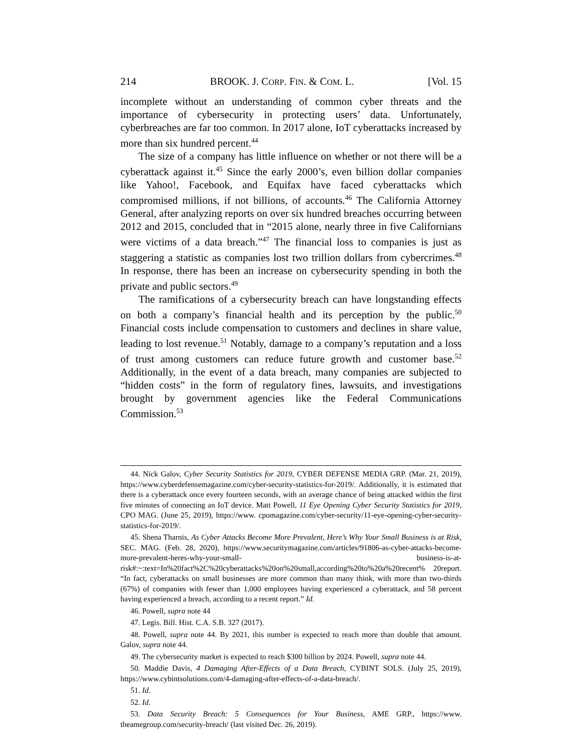214 BROOK. J. CORP. FIN. & COM. L. [Vol. 15
incomplete without an understanding of common cyber threats and the importance of cybersecurity in protecting users’ data. Unfortunately, cyberbreaches are far too common. In 2017 alone, IoT cyberattacks increased by more than six hundred percent.<sup>44</sup>
The size of a company has little influence on whether or not there will be a cyberattack against it.<sup>45</sup> Since the early 2000’s, even billion dollar companies like Yahoo!, Facebook, and Equifax have faced cyberattacks which compromised millions, if not billions, of accounts.<sup>46</sup> The California Attorney General, after analyzing reports on over six hundred breaches occurring between 2012 and 2015, concluded that in “2015 alone, nearly three in five Californians were victims of a data breach.”<sup>47</sup> The financial loss to companies is just as staggering a statistic as companies lost two trillion dollars from cybercrimes.<sup>48</sup> In response, there has been an increase on cybersecurity spending in both the private and public sectors.<sup>49</sup>
The ramifications of a cybersecurity breach can have longstanding effects on both a company’s financial health and its perception by the public.<sup>50</sup> Financial costs include compensation to customers and declines in share value, leading to lost revenue.<sup>51</sup> Notably, damage to a company’s reputation and a loss of trust among customers can reduce future growth and customer base.<sup>52</sup> Additionally, in the event of a data breach, many companies are subjected to “hidden costs” in the form of regulatory fines, lawsuits, and investigations brought by government agencies like the Federal Communications Commission.<sup>53</sup>
44. Nick Galov, Cyber Security Statistics for 2019, CYBER DEFENSE MEDIA GRP. (Mar. 21, 2019), https://www.cyberdefensemagazine.com/cyber-security-statistics-for-2019/. Additionally, it is estimated that there is a cyberattack once every fourteen seconds, with an average chance of being attacked within the first five minutes of connecting an IoT device. Matt Powell, 11 Eye Opening Cyber Security Statistics for 2019, CPO MAG. (June 25, 2019), https://www. cpomagazine.com/cyber-security/11-eye-opening-cyber-security-statistics-for-2019/.
45. Shena Tharnis, As Cyber Attacks Become More Prevalent, Here’s Why Your Small Business is at Risk, SEC. MAG. (Feb. 28, 2020), https://www.securitymagazine.com/articles/91806-as-cyber-attacks-become-more-prevalent-heres-why-your-small- business-is-at-risk#:~:text=In%20fact%2C%20cyberattacks%20on%20small,according%20to%20a%20recent% 20report. “In fact, cyberattacks on small businesses are more common than many think, with more than two-thirds (67%) of companies with fewer than 1,000 employees having experienced a cyberattack, and 58 percent having experienced a breach, according to a recent report.” Id.
46. Powell, supra note 44
47. Legis. Bill. Hist. C.A. S.B. 327 (2017).
48. Powell, supra note 44. By 2021, this number is expected to reach more than double that amount. Galov, supra note 44.
49. The cybersecurity market is expected to reach $300 billion by 2024. Powell, supra note 44.
50. Maddie Davis, 4 Damaging After-Effects of a Data Breach, CYBINT SOLS. (July 25, 2019), https://www.cybintsolutions.com/4-damaging-after-effects-of-a-data-breach/.
51. Id.
52. Id.
53. Data Security Breach: 5 Consequences for Your Business, AME GRP., https://www. theamegroup.com/security-breach/ (last visited Dec. 26, 2019).